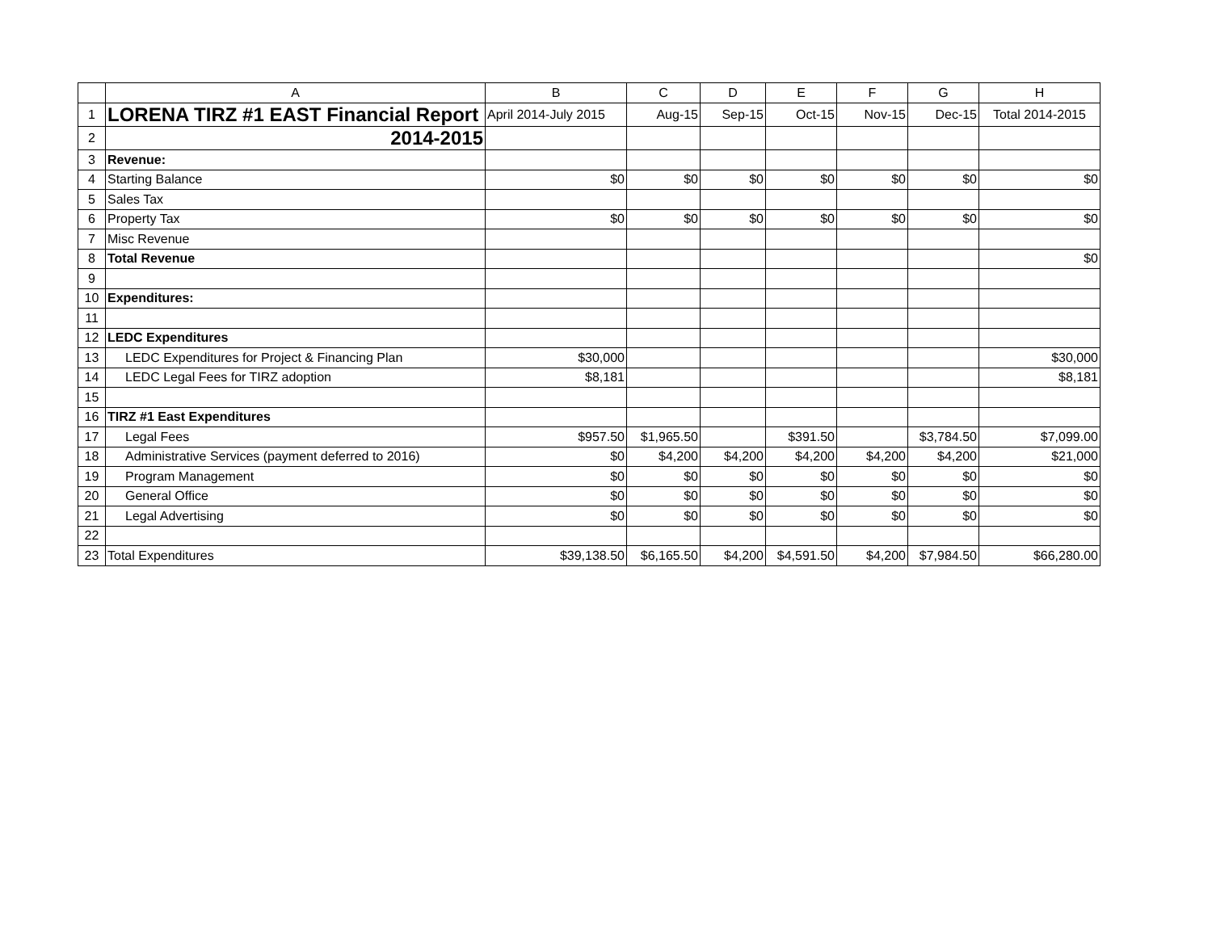| | A | B | C | D | E | F | G | H |
| --- | --- | --- | --- | --- | --- | --- | --- | --- |
| 1 | LORENA TIRZ #1 EAST Financial Report | April 2014-July 2015 | Aug-15 | Sep-15 | Oct-15 | Nov-15 | Dec-15 | Total 2014-2015 |
| 2 | 2014-2015 | | | | | | | |
| 3 | Revenue: | | | | | | | |
| 4 | Starting Balance | $0 | $0 | $0 | $0 | $0 | $0 | $0 |
| 5 | Sales Tax | | | | | | | |
| 6 | Property Tax | $0 | $0 | $0 | $0 | $0 | $0 | $0 |
| 7 | Misc Revenue | | | | | | | |
| 8 | Total Revenue | | | | | | | $0 |
| 9 | | | | | | | | |
| 10 | Expenditures: | | | | | | | |
| 11 | | | | | | | | |
| 12 | LEDC Expenditures | | | | | | | |
| 13 | LEDC Expenditures for Project & Financing Plan | $30,000 | | | | | | $30,000 |
| 14 | LEDC Legal Fees for TIRZ adoption | $8,181 | | | | | | $8,181 |
| 15 | | | | | | | | |
| 16 | TIRZ #1 East Expenditures | | | | | | | |
| 17 | Legal Fees | $957.50 | $1,965.50 | | $391.50 | | $3,784.50 | $7,099.00 |
| 18 | Administrative Services (payment deferred to 2016) | $0 | $4,200 | $4,200 | $4,200 | $4,200 | $4,200 | $21,000 |
| 19 | Program Management | $0 | $0 | $0 | $0 | $0 | $0 | $0 |
| 20 | General Office | $0 | $0 | $0 | $0 | $0 | $0 | $0 |
| 21 | Legal Advertising | $0 | $0 | $0 | $0 | $0 | $0 | $0 |
| 22 | | | | | | | | |
| 23 | Total Expenditures | $39,138.50 | $6,165.50 | $4,200 | $4,591.50 | $4,200 | $7,984.50 | $66,280.00 |